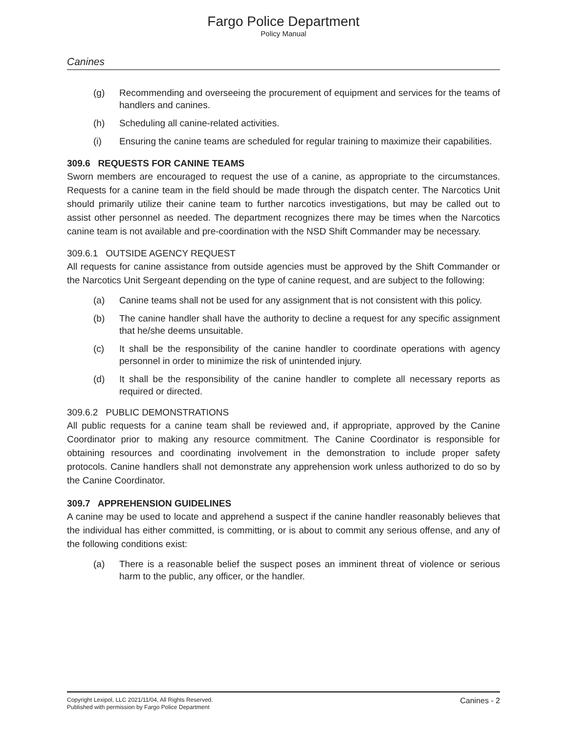Fargo Police Department
Policy Manual
Canines
(g) Recommending and overseeing the procurement of equipment and services for the teams of handlers and canines.
(h) Scheduling all canine-related activities.
(i) Ensuring the canine teams are scheduled for regular training to maximize their capabilities.
309.6 REQUESTS FOR CANINE TEAMS
Sworn members are encouraged to request the use of a canine, as appropriate to the circumstances. Requests for a canine team in the field should be made through the dispatch center. The Narcotics Unit should primarily utilize their canine team to further narcotics investigations, but may be called out to assist other personnel as needed. The department recognizes there may be times when the Narcotics canine team is not available and pre-coordination with the NSD Shift Commander may be necessary.
309.6.1 OUTSIDE AGENCY REQUEST
All requests for canine assistance from outside agencies must be approved by the Shift Commander or the Narcotics Unit Sergeant depending on the type of canine request, and are subject to the following:
(a) Canine teams shall not be used for any assignment that is not consistent with this policy.
(b) The canine handler shall have the authority to decline a request for any specific assignment that he/she deems unsuitable.
(c) It shall be the responsibility of the canine handler to coordinate operations with agency personnel in order to minimize the risk of unintended injury.
(d) It shall be the responsibility of the canine handler to complete all necessary reports as required or directed.
309.6.2 PUBLIC DEMONSTRATIONS
All public requests for a canine team shall be reviewed and, if appropriate, approved by the Canine Coordinator prior to making any resource commitment. The Canine Coordinator is responsible for obtaining resources and coordinating involvement in the demonstration to include proper safety protocols. Canine handlers shall not demonstrate any apprehension work unless authorized to do so by the Canine Coordinator.
309.7 APPREHENSION GUIDELINES
A canine may be used to locate and apprehend a suspect if the canine handler reasonably believes that the individual has either committed, is committing, or is about to commit any serious offense, and any of the following conditions exist:
(a) There is a reasonable belief the suspect poses an imminent threat of violence or serious harm to the public, any officer, or the handler.
Copyright Lexipol, LLC 2021/11/04, All Rights Reserved.
Published with permission by Fargo Police Department
Canines - 2